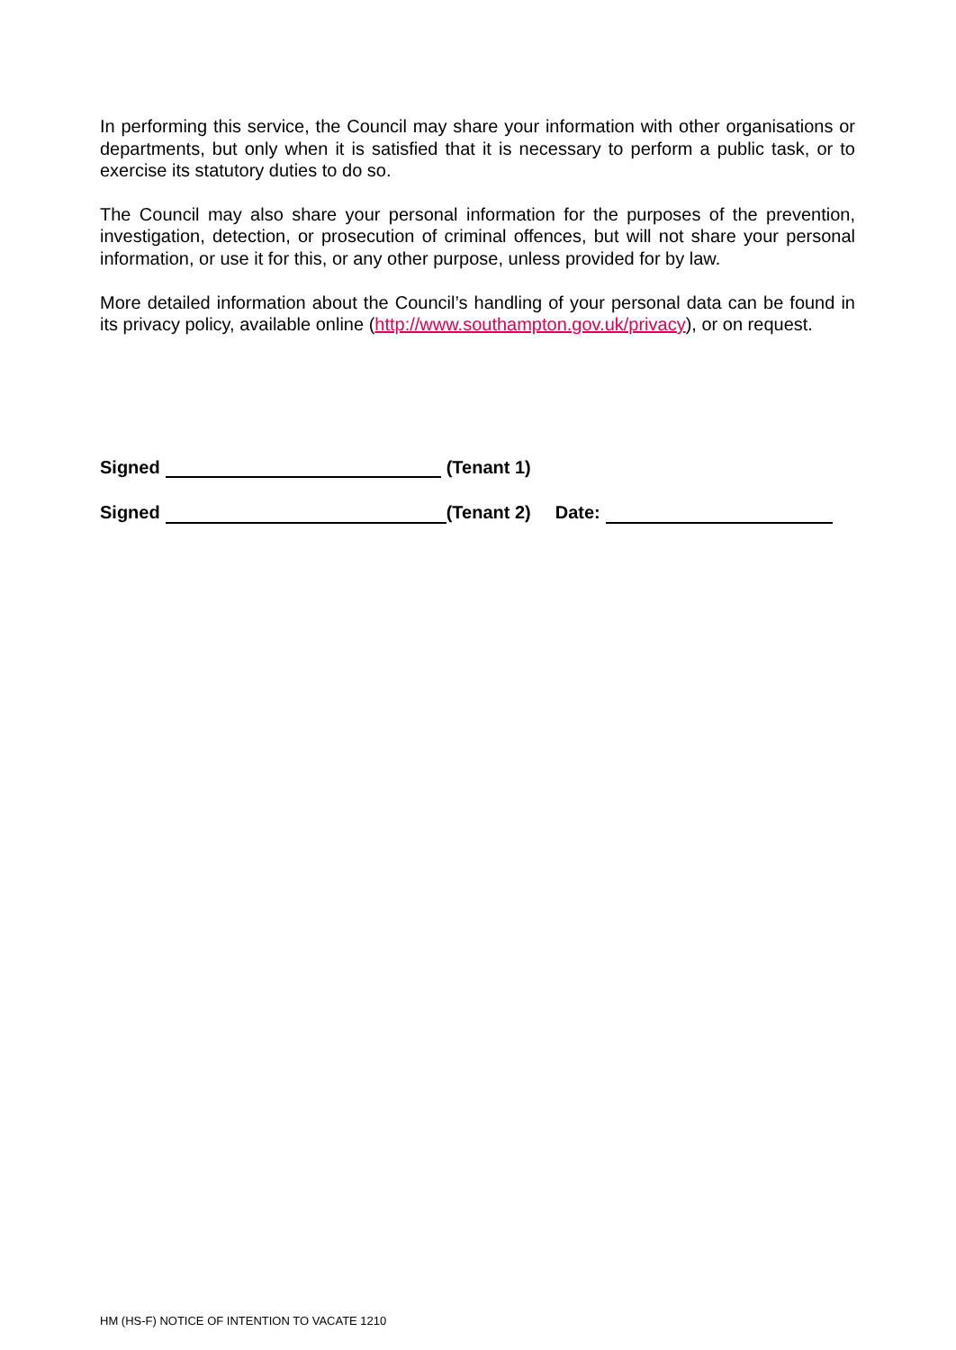In performing this service, the Council may share your information with other organisations or departments, but only when it is satisfied that it is necessary to perform a public task, or to exercise its statutory duties to do so.
The Council may also share your personal information for the purposes of the prevention, investigation, detection, or prosecution of criminal offences, but will not share your personal information, or use it for this, or any other purpose, unless provided for by law.
More detailed information about the Council’s handling of your personal data can be found in its privacy policy, available online (http://www.southampton.gov.uk/privacy), or on request.
Signed (Tenant 1)
Signed (Tenant 2) Date:
HM (HS-F) NOTICE OF INTENTION TO VACATE 1210